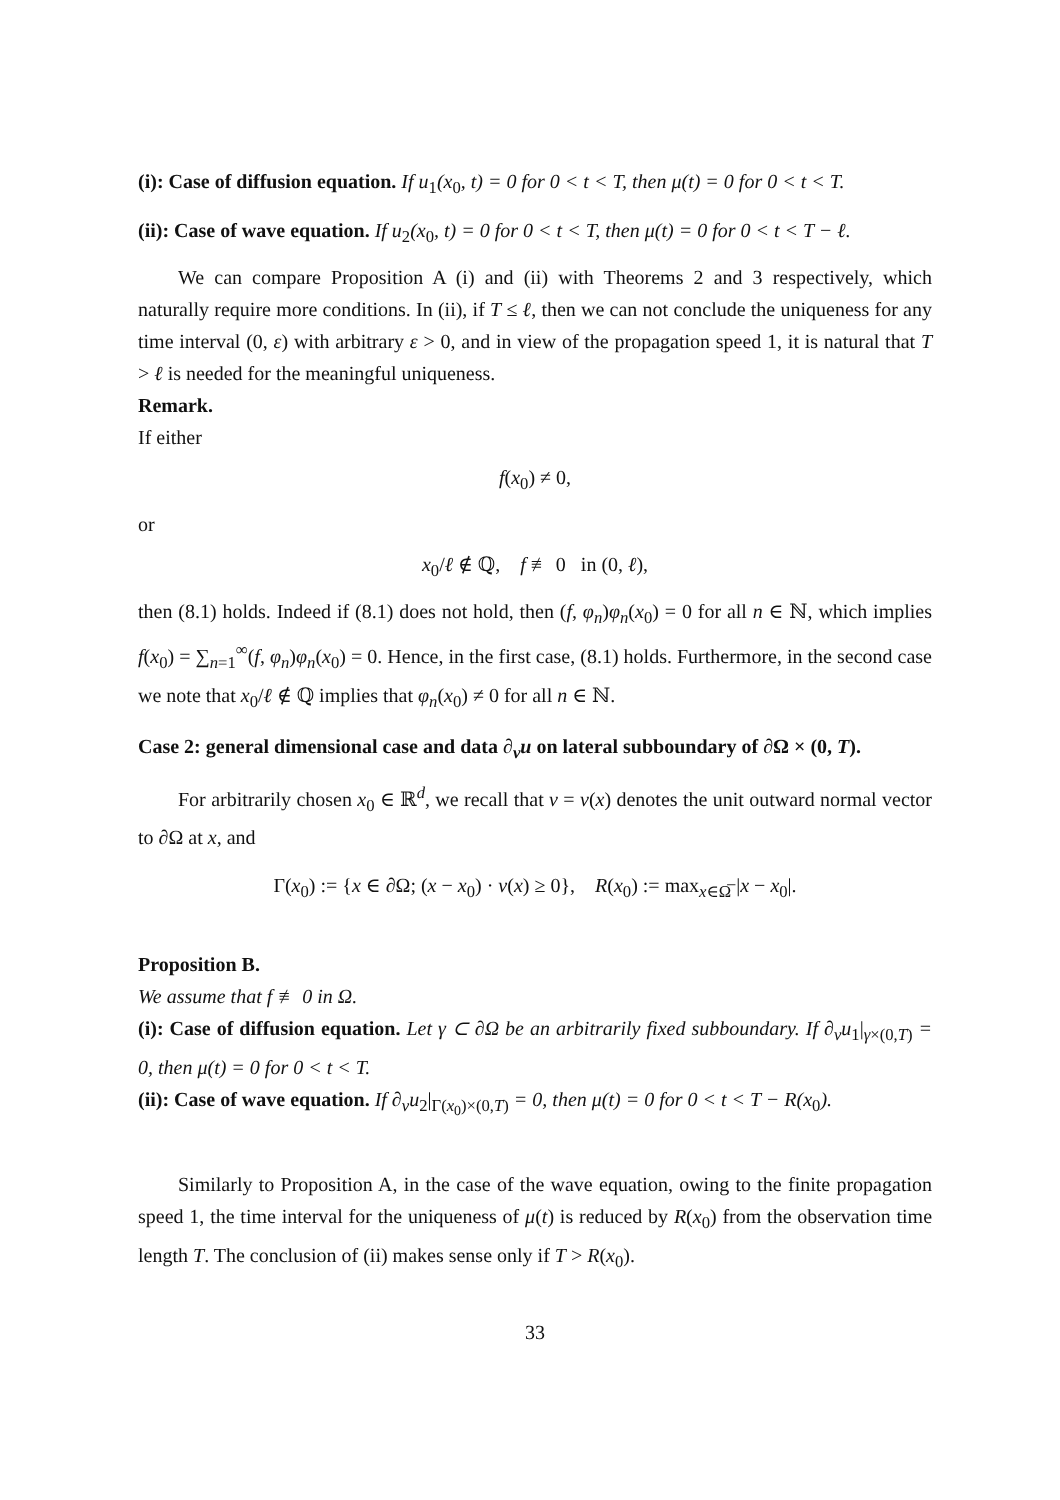(i): Case of diffusion equation. If u<sub>1</sub>(x<sub>0</sub>, t) = 0 for 0 < t < T, then μ(t) = 0 for 0 < t < T.
(ii): Case of wave equation. If u<sub>2</sub>(x<sub>0</sub>, t) = 0 for 0 < t < T, then μ(t) = 0 for 0 < t < T − ℓ.
We can compare Proposition A (i) and (ii) with Theorems 2 and 3 respectively, which naturally require more conditions. In (ii), if T ≤ ℓ, then we can not conclude the uniqueness for any time interval (0, ε) with arbitrary ε > 0, and in view of the propagation speed 1, it is natural that T > ℓ is needed for the meaningful uniqueness.
Remark.
If either
f(x<sub>0</sub>) ≠ 0,
or
x<sub>0</sub>/ℓ ∉ ℚ, f ≢ 0 in (0, ℓ),
then (8.1) holds. Indeed if (8.1) does not hold, then (f, φ<sub>n</sub>)φ<sub>n</sub>(x<sub>0</sub>) = 0 for all n ∈ ℕ, which implies f(x<sub>0</sub>) = ∑<sub>n=1</sub><sup>∞</sup>(f, φ<sub>n</sub>)φ<sub>n</sub>(x<sub>0</sub>) = 0. Hence, in the first case, (8.1) holds. Furthermore, in the second case we note that x<sub>0</sub>/ℓ ∉ ℚ implies that φ<sub>n</sub>(x<sub>0</sub>) ≠ 0 for all n ∈ ℕ.
Case 2: general dimensional case and data ∂<sub>ν</sub>u on lateral subboundary of ∂Ω × (0, T).
For arbitrarily chosen x<sub>0</sub> ∈ ℝ<sup>d</sup>, we recall that ν = ν(x) denotes the unit outward normal vector to ∂Ω at x, and
Γ(x<sub>0</sub>) := {x ∈ ∂Ω; (x − x<sub>0</sub>) · ν(x) ≥ 0}, R(x<sub>0</sub>) := max<sub>x∈Ω̅</sub> |x − x<sub>0</sub>|.
Proposition B.
We assume that f ≢ 0 in Ω.
(i): Case of diffusion equation. Let γ ⊂ ∂Ω be an arbitrarily fixed subboundary. If ∂<sub>ν</sub>u<sub>1</sub>|<sub>γ×(0,T)</sub> = 0, then μ(t) = 0 for 0 < t < T.
(ii): Case of wave equation. If ∂<sub>ν</sub>u<sub>2</sub>|<sub>Γ(x<sub>0</sub>)×(0,T)</sub> = 0, then μ(t) = 0 for 0 < t < T − R(x<sub>0</sub>).
Similarly to Proposition A, in the case of the wave equation, owing to the finite propagation speed 1, the time interval for the uniqueness of μ(t) is reduced by R(x<sub>0</sub>) from the observation time length T. The conclusion of (ii) makes sense only if T > R(x<sub>0</sub>).
33